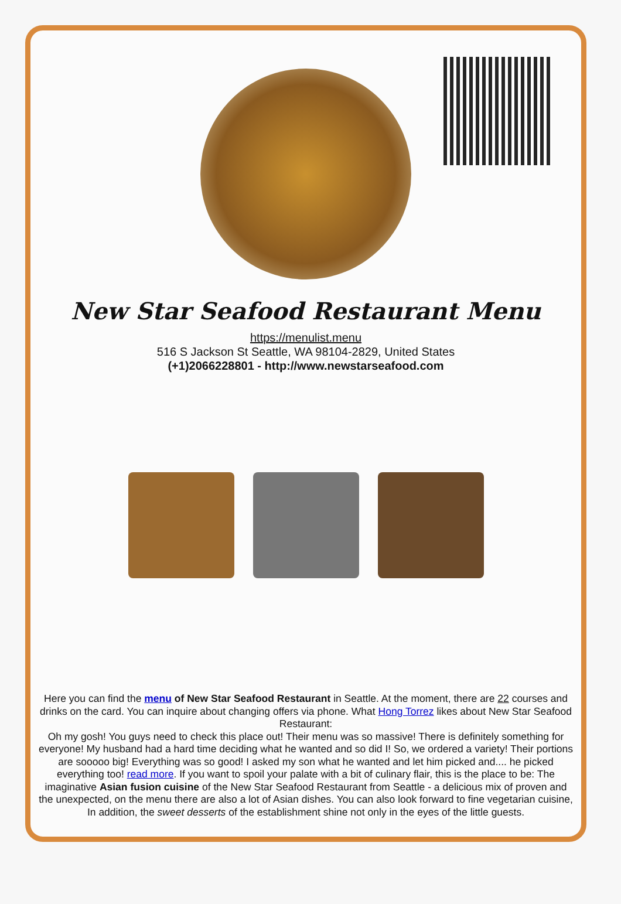New Star Seafood Restaurant Menu
https://menulist.menu
516 S Jackson St Seattle, WA 98104-2829, United States
(+1)2066228801 - http://www.newstarseafood.com
Here you can find the menu of New Star Seafood Restaurant in Seattle. At the moment, there are 22 courses and drinks on the card. You can inquire about changing offers via phone. What Hong Torrez likes about New Star Seafood Restaurant:
Oh my gosh! You guys need to check this place out! Their menu was so massive! There is definitely something for everyone! My husband had a hard time deciding what he wanted and so did I! So, we ordered a variety! Their portions are sooooo big! Everything was so good! I asked my son what he wanted and let him picked and.... he picked everything too! read more. If you want to spoil your palate with a bit of culinary flair, this is the place to be: The imaginative Asian fusion cuisine of the New Star Seafood Restaurant from Seattle - a delicious mix of proven and the unexpected, on the menu there are also a lot of Asian dishes. You can also look forward to fine vegetarian cuisine, In addition, the sweet desserts of the establishment shine not only in the eyes of the little guests.